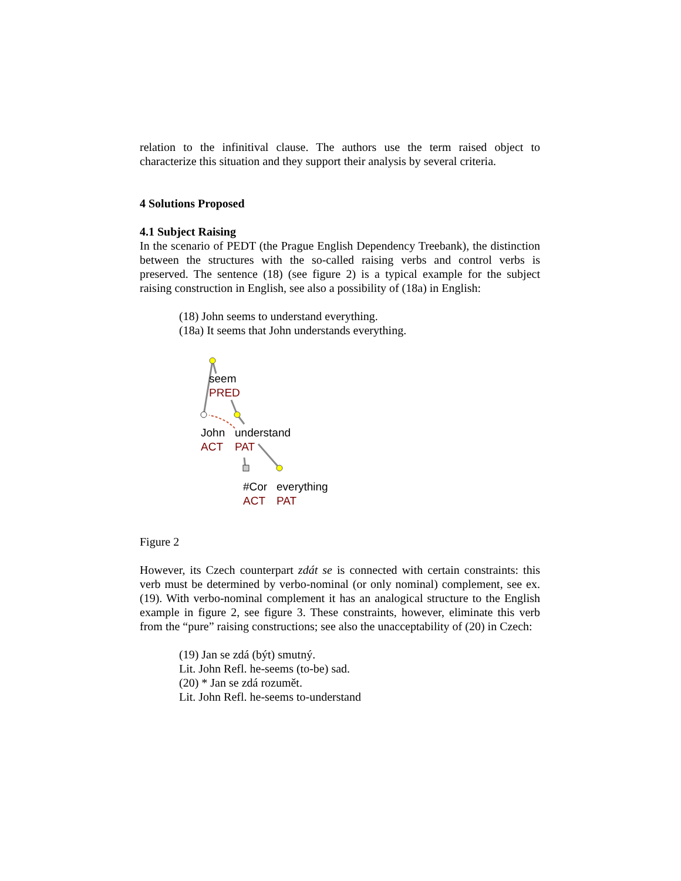relation to the infinitival clause. The authors use the term raised object to characterize this situation and they support their analysis by several criteria.
4 Solutions Proposed
4.1 Subject Raising
In the scenario of PEDT (the Prague English Dependency Treebank), the distinction between the structures with the so-called raising verbs and control verbs is preserved. The sentence (18) (see figure 2) is a typical example for the subject raising construction in English, see also a possibility of (18a) in English:
(18) John seems to understand everything.
(18a) It seems that John understands everything.
seem
PRED
John
ACT
understand
PAT
#Cor
ACT
everything
PAT
Figure 2
However, its Czech counterpart zdát se is connected with certain constraints: this verb must be determined by verbo-nominal (or only nominal) complement, see ex. (19). With verbo-nominal complement it has an analogical structure to the English example in figure 2, see figure 3. These constraints, however, eliminate this verb from the “pure” raising constructions; see also the unacceptability of (20) in Czech:
(19) Jan se zdá (být) smutný.
Lit. John Refl. he-seems (to-be) sad.
(20) * Jan se zdá rozumět.
Lit. John Refl. he-seems to-understand